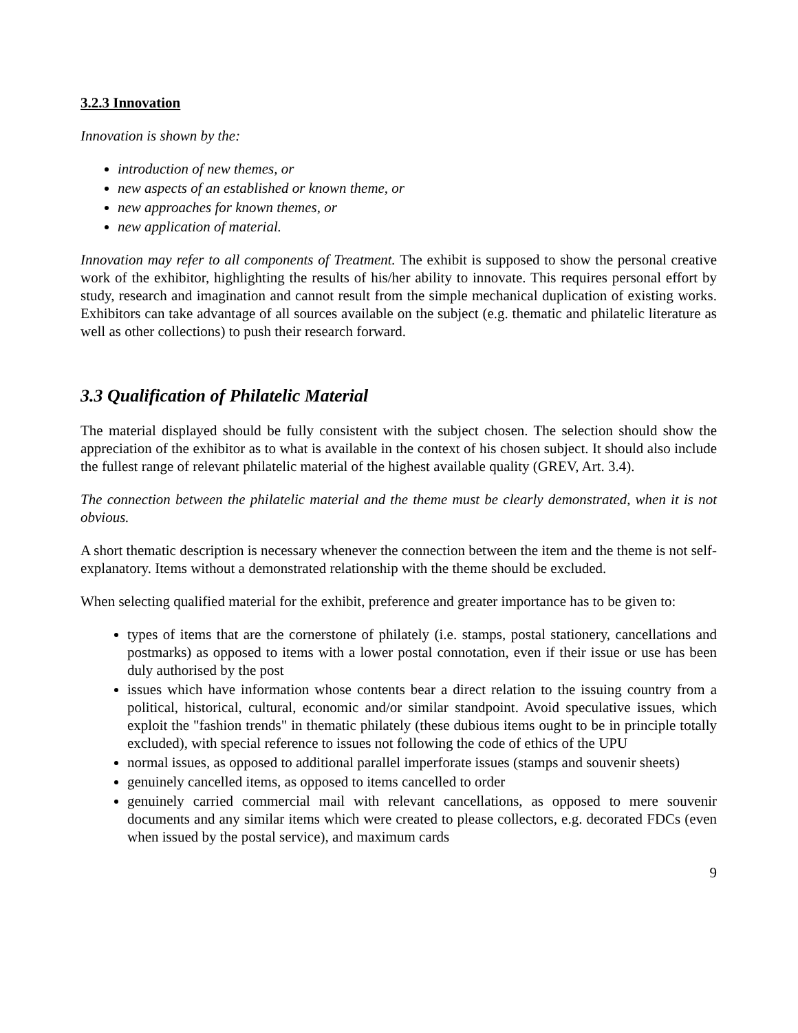3.2.3 Innovation
Innovation is shown by the:
introduction of new themes, or
new aspects of an established or known theme, or
new approaches for known themes, or
new application of material.
Innovation may refer to all components of Treatment. The exhibit is supposed to show the personal creative work of the exhibitor, highlighting the results of his/her ability to innovate. This requires personal effort by study, research and imagination and cannot result from the simple mechanical duplication of existing works. Exhibitors can take advantage of all sources available on the subject (e.g. thematic and philatelic literature as well as other collections) to push their research forward.
3.3 Qualification of Philatelic Material
The material displayed should be fully consistent with the subject chosen. The selection should show the appreciation of the exhibitor as to what is available in the context of his chosen subject. It should also include the fullest range of relevant philatelic material of the highest available quality (GREV, Art. 3.4).
The connection between the philatelic material and the theme must be clearly demonstrated, when it is not obvious.
A short thematic description is necessary whenever the connection between the item and the theme is not self-explanatory. Items without a demonstrated relationship with the theme should be excluded.
When selecting qualified material for the exhibit, preference and greater importance has to be given to:
types of items that are the cornerstone of philately (i.e. stamps, postal stationery, cancellations and postmarks) as opposed to items with a lower postal connotation, even if their issue or use has been duly authorised by the post
issues which have information whose contents bear a direct relation to the issuing country from a political, historical, cultural, economic and/or similar standpoint. Avoid speculative issues, which exploit the "fashion trends" in thematic philately (these dubious items ought to be in principle totally excluded), with special reference to issues not following the code of ethics of the UPU
normal issues, as opposed to additional parallel imperforate issues (stamps and souvenir sheets)
genuinely cancelled items, as opposed to items cancelled to order
genuinely carried commercial mail with relevant cancellations, as opposed to mere souvenir documents and any similar items which were created to please collectors, e.g. decorated FDCs (even when issued by the postal service), and maximum cards
9